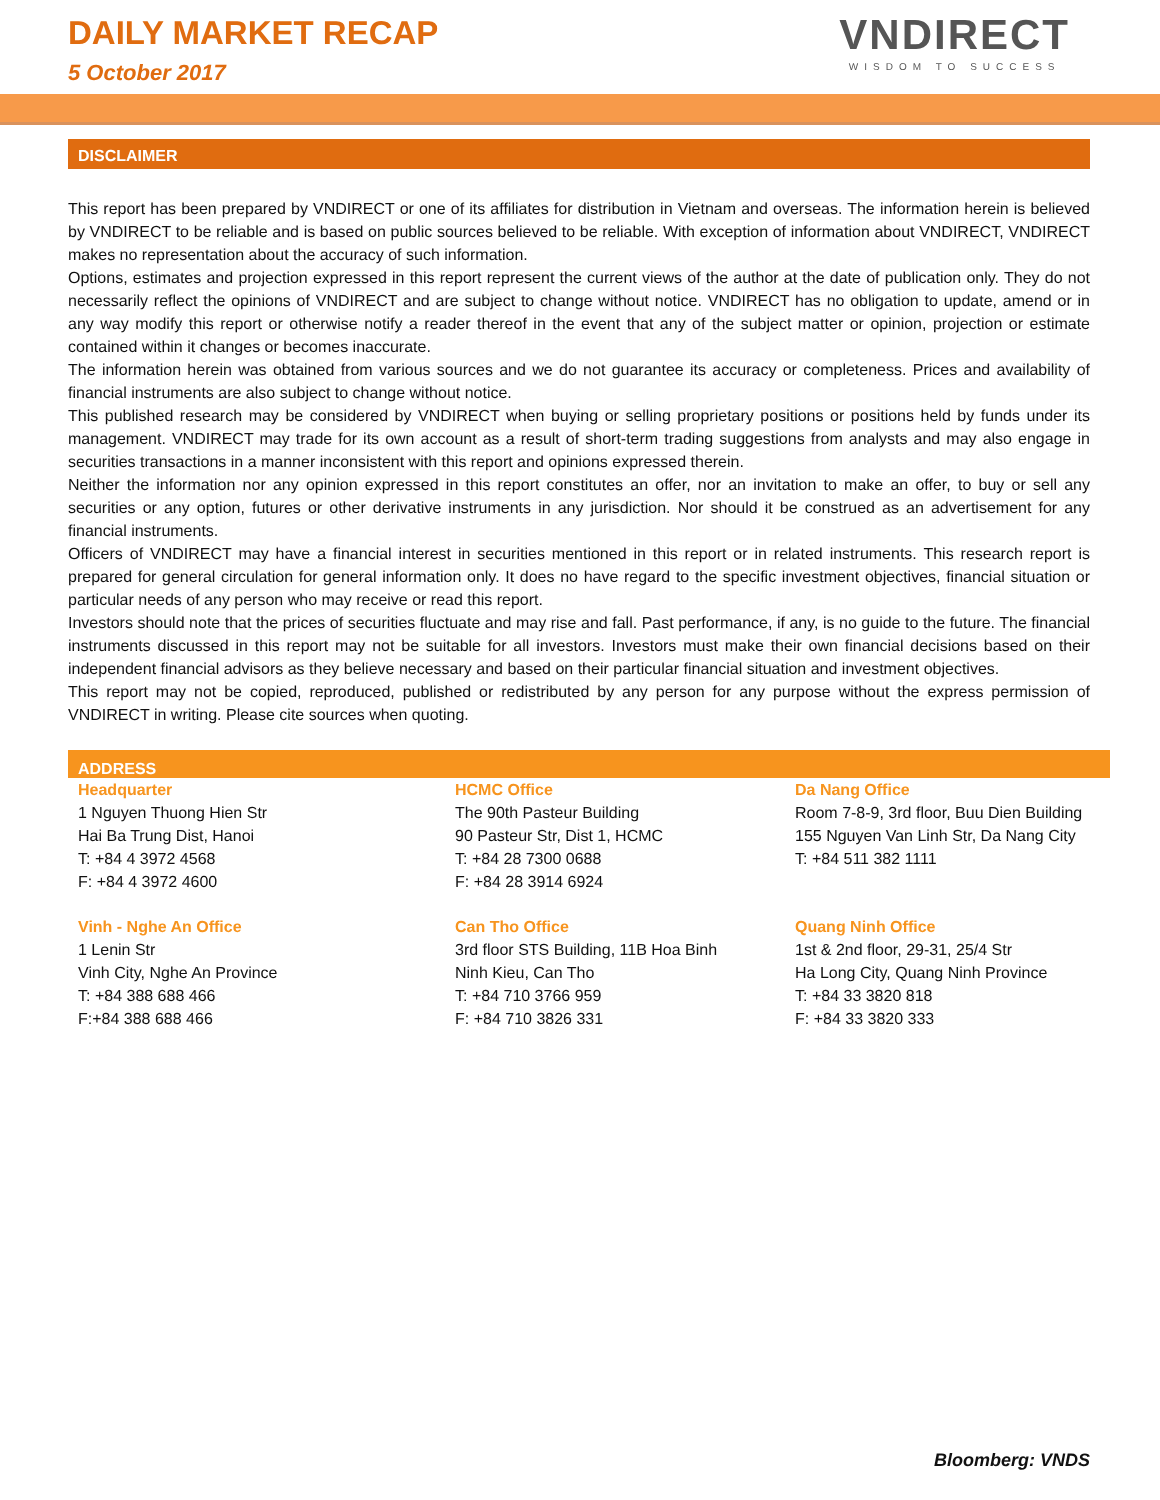DAILY MARKET RECAP
5 October 2017
VNDIRECT
WISDOM TO SUCCESS
DISCLAIMER
This report has been prepared by VNDIRECT or one of its affiliates for distribution in Vietnam and overseas. The information herein is believed by VNDIRECT to be reliable and is based on public sources believed to be reliable. With exception of information about VNDIRECT, VNDIRECT makes no representation about the accuracy of such information.
Options, estimates and projection expressed in this report represent the current views of the author at the date of publication only. They do not necessarily reflect the opinions of VNDIRECT and are subject to change without notice. VNDIRECT has no obligation to update, amend or in any way modify this report or otherwise notify a reader thereof in the event that any of the subject matter or opinion, projection or estimate contained within it changes or becomes inaccurate.
The information herein was obtained from various sources and we do not guarantee its accuracy or completeness. Prices and availability of financial instruments are also subject to change without notice.
This published research may be considered by VNDIRECT when buying or selling proprietary positions or positions held by funds under its management. VNDIRECT may trade for its own account as a result of short-term trading suggestions from analysts and may also engage in securities transactions in a manner inconsistent with this report and opinions expressed therein.
Neither the information nor any opinion expressed in this report constitutes an offer, nor an invitation to make an offer, to buy or sell any securities or any option, futures or other derivative instruments in any jurisdiction. Nor should it be construed as an advertisement for any financial instruments.
Officers of VNDIRECT may have a financial interest in securities mentioned in this report or in related instruments. This research report is prepared for general circulation for general information only. It does no have regard to the specific investment objectives, financial situation or particular needs of any person who may receive or read this report.
Investors should note that the prices of securities fluctuate and may rise and fall. Past performance, if any, is no guide to the future. The financial instruments discussed in this report may not be suitable for all investors. Investors must make their own financial decisions based on their independent financial advisors as they believe necessary and based on their particular financial situation and investment objectives.
This report may not be copied, reproduced, published or redistributed by any person for any purpose without the express permission of VNDIRECT in writing. Please cite sources when quoting.
ADDRESS
| Headquarter 1 Nguyen Thuong Hien Str Hai Ba Trung Dist, Hanoi T: +84 4 3972 4568 F: +84 4 3972 4600 | HCMC Office The 90th Pasteur Building 90 Pasteur Str, Dist 1, HCMC T: +84 28 7300 0688 F: +84 28 3914 6924 | Da Nang Office Room 7-8-9, 3rd floor, Buu Dien Building 155 Nguyen Van Linh Str, Da Nang City T: +84 511 382 1111 |
| Vinh - Nghe An Office 1 Lenin Str Vinh City, Nghe An Province T: +84 388 688 466 F:+84 388 688 466 | Can Tho Office 3rd floor STS Building, 11B Hoa Binh Ninh Kieu, Can Tho T: +84 710 3766 959 F: +84 710 3826 331 | Quang Ninh Office 1st & 2nd floor, 29-31, 25/4 Str Ha Long City, Quang Ninh Province T: +84 33 3820 818 F: +84 33 3820 333 |
Bloomberg: VNDS